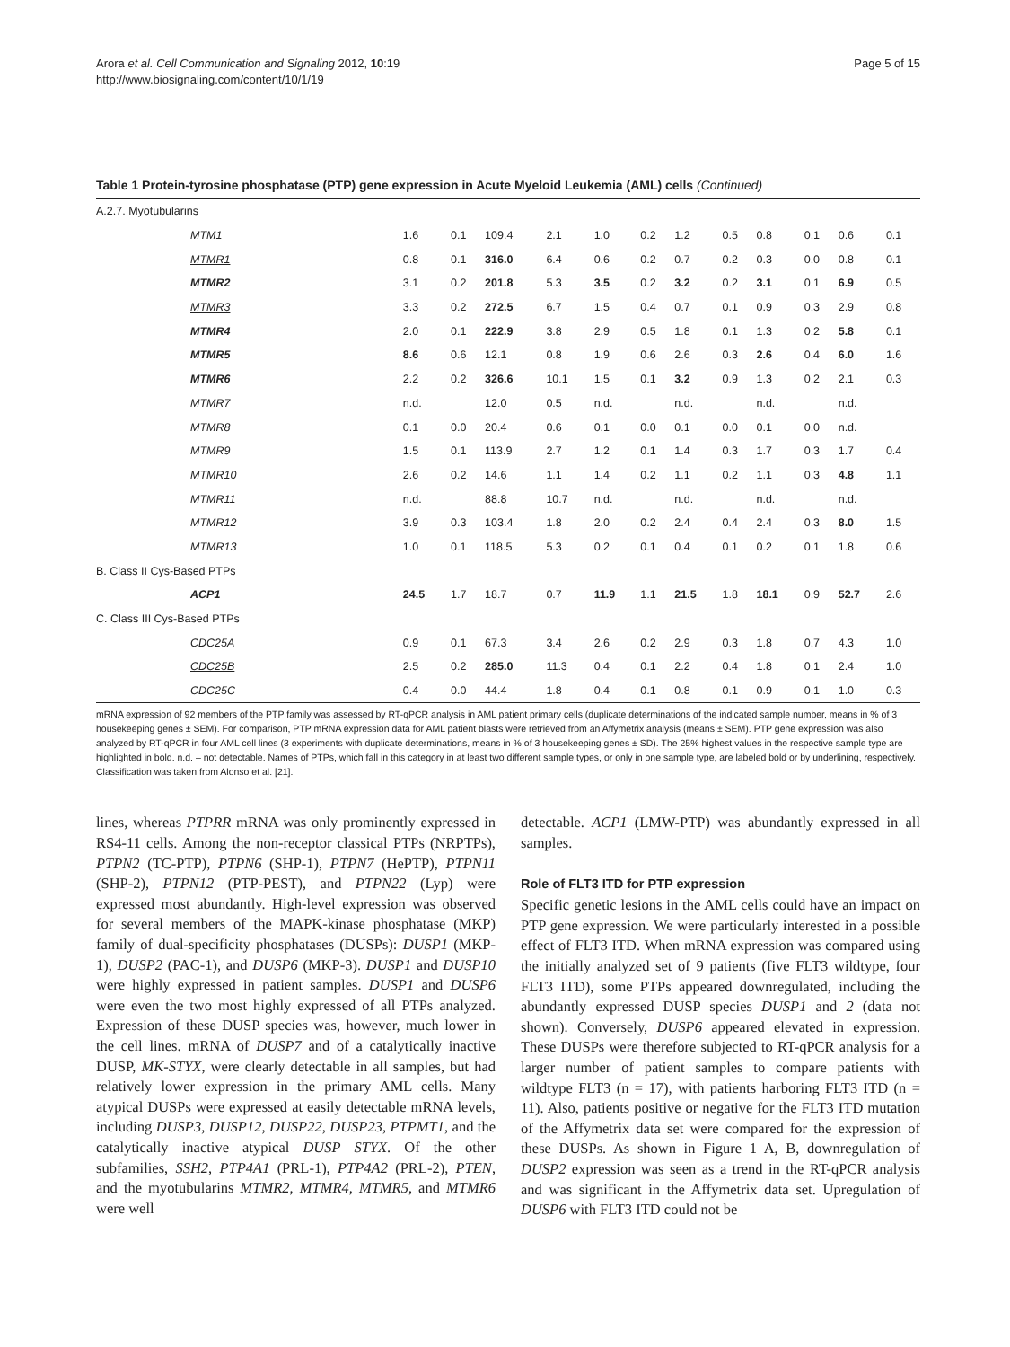Arora et al. Cell Communication and Signaling 2012, 10:19
http://www.biosignaling.com/content/10/1/19
Page 5 of 15
Table 1 Protein-tyrosine phosphatase (PTP) gene expression in Acute Myeloid Leukemia (AML) cells (Continued)
| A.2.7. Myotubularins | | | | | | | | | | | | |
| MTM1 | 1.6 | 0.1 | 109.4 | 2.1 | 1.0 | 0.2 | 1.2 | 0.5 | 0.8 | 0.1 | 0.6 | 0.1 |
| MTMR1 | 0.8 | 0.1 | 316.0 | 6.4 | 0.6 | 0.2 | 0.7 | 0.2 | 0.3 | 0.0 | 0.8 | 0.1 |
| MTMR2 | 3.1 | 0.2 | 201.8 | 5.3 | 3.5 | 0.2 | 3.2 | 0.2 | 3.1 | 0.1 | 6.9 | 0.5 |
| MTMR3 | 3.3 | 0.2 | 272.5 | 6.7 | 1.5 | 0.4 | 0.7 | 0.1 | 0.9 | 0.3 | 2.9 | 0.8 |
| MTMR4 | 2.0 | 0.1 | 222.9 | 3.8 | 2.9 | 0.5 | 1.8 | 0.1 | 1.3 | 0.2 | 5.8 | 0.1 |
| MTMR5 | 8.6 | 0.6 | 12.1 | 0.8 | 1.9 | 0.6 | 2.6 | 0.3 | 2.6 | 0.4 | 6.0 | 1.6 |
| MTMR6 | 2.2 | 0.2 | 326.6 | 10.1 | 1.5 | 0.1 | 3.2 | 0.9 | 1.3 | 0.2 | 2.1 | 0.3 |
| MTMR7 | n.d. | | 12.0 | 0.5 | n.d. | | n.d. | | n.d. | | n.d. | |
| MTMR8 | 0.1 | 0.0 | 20.4 | 0.6 | 0.1 | 0.0 | 0.1 | 0.0 | 0.1 | 0.0 | n.d. | |
| MTMR9 | 1.5 | 0.1 | 113.9 | 2.7 | 1.2 | 0.1 | 1.4 | 0.3 | 1.7 | 0.3 | 1.7 | 0.4 |
| MTMR10 | 2.6 | 0.2 | 14.6 | 1.1 | 1.4 | 0.2 | 1.1 | 0.2 | 1.1 | 0.3 | 4.8 | 1.1 |
| MTMR11 | n.d. | | 88.8 | 10.7 | n.d. | | n.d. | | n.d. | | n.d. | |
| MTMR12 | 3.9 | 0.3 | 103.4 | 1.8 | 2.0 | 0.2 | 2.4 | 0.4 | 2.4 | 0.3 | 8.0 | 1.5 |
| MTMR13 | 1.0 | 0.1 | 118.5 | 5.3 | 0.2 | 0.1 | 0.4 | 0.1 | 0.2 | 0.1 | 1.8 | 0.6 |
| B. Class II Cys-Based PTPs | | | | | | | | | | | | |
| ACP1 | 24.5 | 1.7 | 18.7 | 0.7 | 11.9 | 1.1 | 21.5 | 1.8 | 18.1 | 0.9 | 52.7 | 2.6 |
| C. Class III Cys-Based PTPs | | | | | | | | | | | | |
| CDC25A | 0.9 | 0.1 | 67.3 | 3.4 | 2.6 | 0.2 | 2.9 | 0.3 | 1.8 | 0.7 | 4.3 | 1.0 |
| CDC25B | 2.5 | 0.2 | 285.0 | 11.3 | 0.4 | 0.1 | 2.2 | 0.4 | 1.8 | 0.1 | 2.4 | 1.0 |
| CDC25C | 0.4 | 0.0 | 44.4 | 1.8 | 0.4 | 0.1 | 0.8 | 0.1 | 0.9 | 0.1 | 1.0 | 0.3 |
mRNA expression of 92 members of the PTP family was assessed by RT-qPCR analysis in AML patient primary cells (duplicate determinations of the indicated sample number, means in % of 3 housekeeping genes ± SEM). For comparison, PTP mRNA expression data for AML patient blasts were retrieved from an Affymetrix analysis (means ± SEM). PTP gene expression was also analyzed by RT-qPCR in four AML cell lines (3 experiments with duplicate determinations, means in % of 3 housekeeping genes ± SD). The 25% highest values in the respective sample type are highlighted in bold. n.d. – not detectable. Names of PTPs, which fall in this category in at least two different sample types, or only in one sample type, are labeled bold or by underlining, respectively. Classification was taken from Alonso et al. [21].
lines, whereas PTPRR mRNA was only prominently expressed in RS4-11 cells. Among the non-receptor classical PTPs (NRPTPs), PTPN2 (TC-PTP), PTPN6 (SHP-1), PTPN7 (HePTP), PTPN11 (SHP-2), PTPN12 (PTP-PEST), and PTPN22 (Lyp) were expressed most abundantly. High-level expression was observed for several members of the MAPK-kinase phosphatase (MKP) family of dual-specificity phosphatases (DUSPs): DUSP1 (MKP-1), DUSP2 (PAC-1), and DUSP6 (MKP-3). DUSP1 and DUSP10 were highly expressed in patient samples. DUSP1 and DUSP6 were even the two most highly expressed of all PTPs analyzed. Expression of these DUSP species was, however, much lower in the cell lines. mRNA of DUSP7 and of a catalytically inactive DUSP, MK-STYX, were clearly detectable in all samples, but had relatively lower expression in the primary AML cells. Many atypical DUSPs were expressed at easily detectable mRNA levels, including DUSP3, DUSP12, DUSP22, DUSP23, PTPMT1, and the catalytically inactive atypical DUSP STYX. Of the other subfamilies, SSH2, PTP4A1 (PRL-1), PTP4A2 (PRL-2), PTEN, and the myotubularins MTMR2, MTMR4, MTMR5, and MTMR6 were well
detectable. ACP1 (LMW-PTP) was abundantly expressed in all samples.
Role of FLT3 ITD for PTP expression
Specific genetic lesions in the AML cells could have an impact on PTP gene expression. We were particularly interested in a possible effect of FLT3 ITD. When mRNA expression was compared using the initially analyzed set of 9 patients (five FLT3 wildtype, four FLT3 ITD), some PTPs appeared downregulated, including the abundantly expressed DUSP species DUSP1 and 2 (data not shown). Conversely, DUSP6 appeared elevated in expression. These DUSPs were therefore subjected to RT-qPCR analysis for a larger number of patient samples to compare patients with wildtype FLT3 (n = 17), with patients harboring FLT3 ITD (n = 11). Also, patients positive or negative for the FLT3 ITD mutation of the Affymetrix data set were compared for the expression of these DUSPs. As shown in Figure 1 A, B, downregulation of DUSP2 expression was seen as a trend in the RT-qPCR analysis and was significant in the Affymetrix data set. Upregulation of DUSP6 with FLT3 ITD could not be